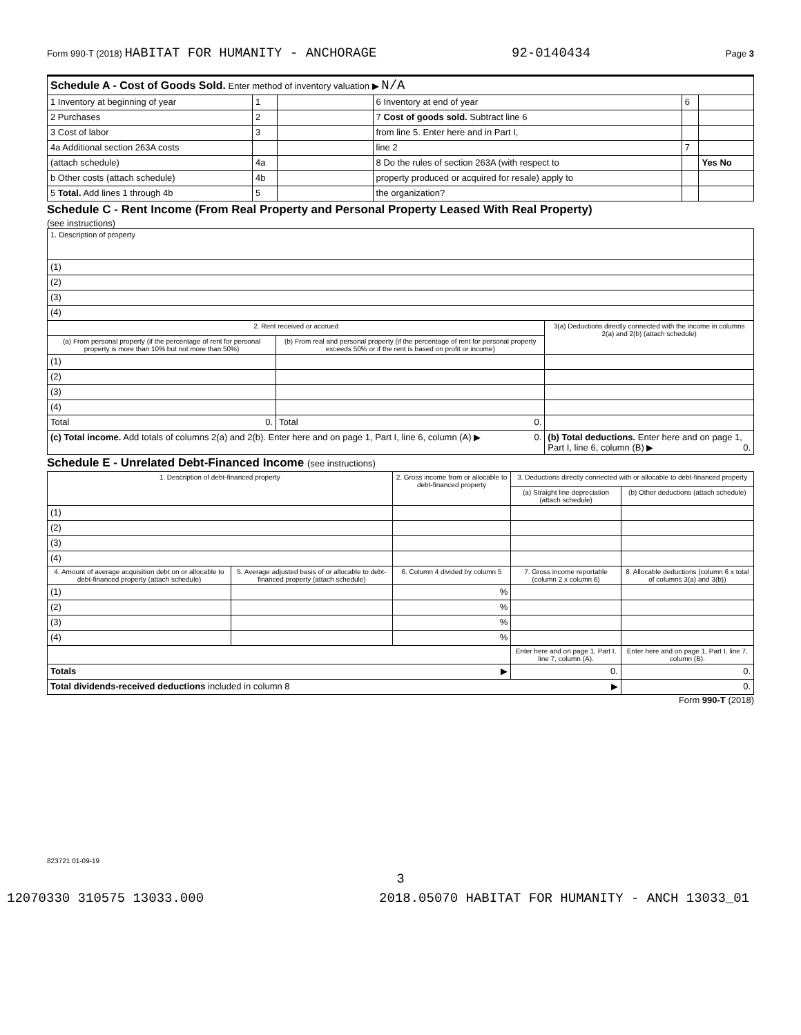Form 990-T (2018) HABITAT FOR HUMANITY - ANCHORAGE 92-0140434 Page 3
| Schedule A - Cost of Goods Sold. Enter method of inventory valuation ▶ N/A | | | | | |
| 1 Inventory at beginning of year | 1 | | 6 Inventory at end of year | 6 | |
| 2 Purchases | 2 | | 7 Cost of goods sold. Subtract line 6 | | |
| 3 Cost of labor | 3 | | from line 5. Enter here and in Part I, | | |
| 4a Additional section 263A costs | | | line 2 | 7 | |
| (attach schedule) | 4a | | 8 Do the rules of section 263A (with respect to | | Yes No |
| b Other costs (attach schedule) | 4b | | property produced or acquired for resale) apply to | | |
| 5 Total. Add lines 1 through 4b | 5 | | the organization? | | |
Schedule C - Rent Income (From Real Property and Personal Property Leased With Real Property)
(see instructions)
| 1. Description of property | | |
| (1) | | |
| (2) | | |
| (3) | | |
| (4) | | |
| 2. Rent received or accrued | | 3(a) Deductions directly connected with the income in columns 2(a) and 2(b) (attach schedule) |
| (a) From personal property (if the percentage of rent for personal property is more than 10% but not more than 50%) | (b) From real and personal property (if the percentage of rent for personal property exceeds 50% or if the rent is based on profit or income) | |
| (1) | | |
| (2) | | |
| (3) | | |
| (4) | | |
| Total 0. | Total 0. | |
| (c) Total income. Add totals of columns 2(a) and 2(b). Enter here and on page 1, Part I, line 6, column (A) ▶ 0. | | (b) Total deductions. Enter here and on page 1, Part I, line 6, column (B) ▶ 0. |
Schedule E - Unrelated Debt-Financed Income (see instructions)
| 1. Description of debt-financed property | | 2. Gross income from or allocable to debt-financed property | 3. Deductions directly connected with or allocable to debt-financed property | |
| | | | (a) Straight line depreciation (attach schedule) | (b) Other deductions (attach schedule) |
| (1) | | | | |
| (2) | | | | |
| (3) | | | | |
| (4) | | | | |
| 4. Amount of average acquisition debt on or allocable to debt-financed property (attach schedule) | 5. Average adjusted basis of or allocable to debt-financed property (attach schedule) | 6. Column 4 divided by column 5 | 7. Gross income reportable (column 2 x column 6) | 8. Allocable deductions (column 6 x total of columns 3(a) and 3(b)) |
| (1) | | % | | |
| (2) | | % | | |
| (3) | | % | | |
| (4) | | % | | |
| | | | Enter here and on page 1, Part I, line 7, column (A). | Enter here and on page 1, Part I, line 7, column (B). |
| Totals ▶ | | | 0. | 0. |
| Total dividends-received deductions included in column 8 ▶ | | | | 0. |
Form 990-T (2018)
823721 01-09-19
3
12070330 310575 13033.000 2018.05070 HABITAT FOR HUMANITY - ANCH 13033_01